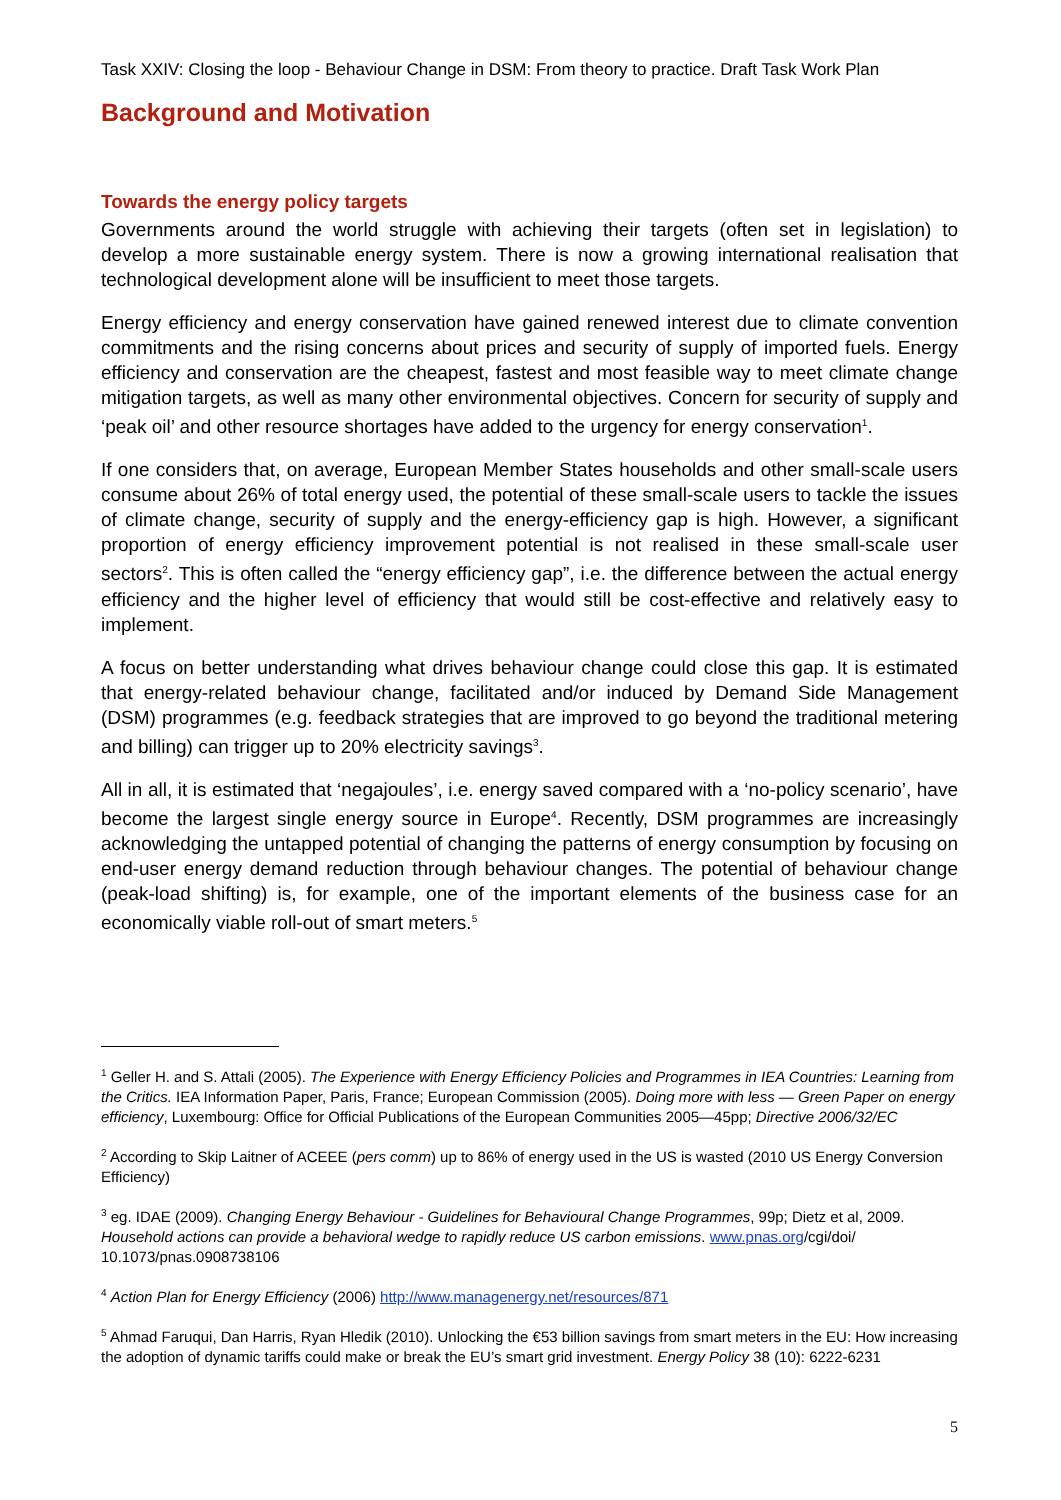Task XXIV: Closing the loop - Behaviour Change in DSM: From theory to practice. Draft Task Work Plan
Background and Motivation
Towards the energy policy targets
Governments around the world struggle with achieving their targets (often set in legislation) to develop a more sustainable energy system. There is now a growing international realisation that technological development alone will be insufficient to meet those targets.
Energy efficiency and energy conservation have gained renewed interest due to climate convention commitments and the rising concerns about prices and security of supply of imported fuels. Energy efficiency and conservation are the cheapest, fastest and most feasible way to meet climate change mitigation targets, as well as many other environmental objectives. Concern for security of supply and ‘peak oil’ and other resource shortages have added to the urgency for energy conservation<sup>1</sup>.
If one considers that, on average, European Member States households and other small-scale users consume about 26% of total energy used, the potential of these small-scale users to tackle the issues of climate change, security of supply and the energy-efficiency gap is high. However, a significant proportion of energy efficiency improvement potential is not realised in these small-scale user sectors<sup>2</sup>. This is often called the “energy efficiency gap”, i.e. the difference between the actual energy efficiency and the higher level of efficiency that would still be cost-effective and relatively easy to implement.
A focus on better understanding what drives behaviour change could close this gap. It is estimated that energy-related behaviour change, facilitated and/or induced by Demand Side Management (DSM) programmes (e.g. feedback strategies that are improved to go beyond the traditional metering and billing) can trigger up to 20% electricity savings<sup>3</sup>.
All in all, it is estimated that ‘negajoules’, i.e. energy saved compared with a ‘no-policy scenario’, have become the largest single energy source in Europe<sup>4</sup>. Recently, DSM programmes are increasingly acknowledging the untapped potential of changing the patterns of energy consumption by focusing on end-user energy demand reduction through behaviour changes. The potential of behaviour change (peak-load shifting) is, for example, one of the important elements of the business case for an economically viable roll-out of smart meters.<sup>5</sup>
<sup>1</sup> Geller H. and S. Attali (2005). The Experience with Energy Efficiency Policies and Programmes in IEA Countries: Learning from the Critics. IEA Information Paper, Paris, France; European Commission (2005). Doing more with less — Green Paper on energy efficiency, Luxembourg: Office for Official Publications of the European Communities 2005—45pp; Directive 2006/32/EC
<sup>2</sup> According to Skip Laitner of ACEEE (pers comm) up to 86% of energy used in the US is wasted (2010 US Energy Conversion Efficiency)
<sup>3</sup> eg. IDAE (2009). Changing Energy Behaviour - Guidelines for Behavioural Change Programmes, 99p; Dietz et al, 2009. Household actions can provide a behavioral wedge to rapidly reduce US carbon emissions. www.pnas.org/cgi/doi/ 10.1073/pnas.0908738106
<sup>4</sup> Action Plan for Energy Efficiency (2006) http://www.managenergy.net/resources/871
<sup>5</sup> Ahmad Faruqui, Dan Harris, Ryan Hledik (2010). Unlocking the €53 billion savings from smart meters in the EU: How increasing the adoption of dynamic tariffs could make or break the EU’s smart grid investment. Energy Policy 38 (10): 6222-6231
5